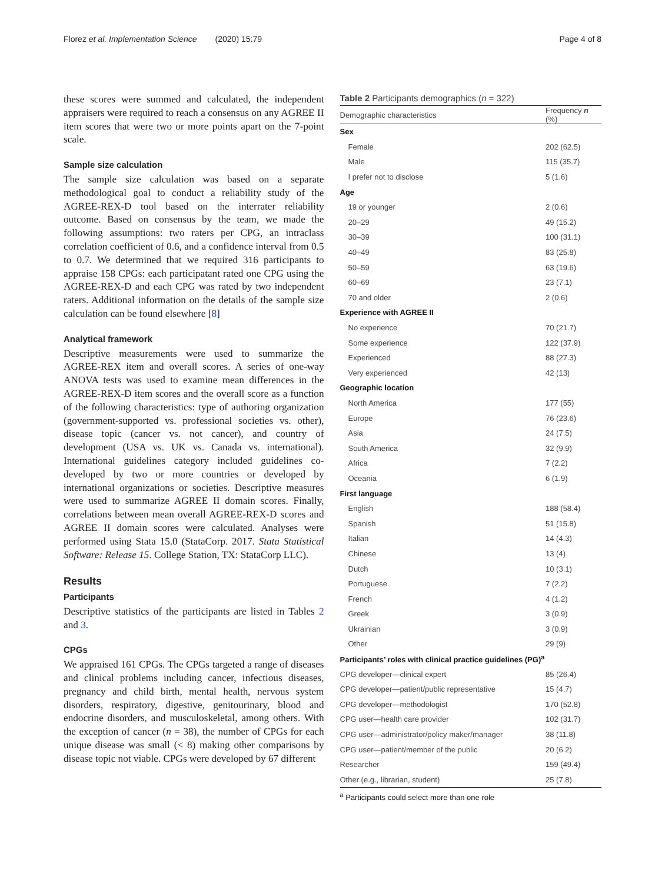Florez et al. Implementation Science (2020) 15:79 Page 4 of 8
these scores were summed and calculated, the independent appraisers were required to reach a consensus on any AGREE II item scores that were two or more points apart on the 7-point scale.
Sample size calculation
The sample size calculation was based on a separate methodological goal to conduct a reliability study of the AGREE-REX-D tool based on the interrater reliability outcome. Based on consensus by the team, we made the following assumptions: two raters per CPG, an intraclass correlation coefficient of 0.6, and a confidence interval from 0.5 to 0.7. We determined that we required 316 participants to appraise 158 CPGs: each participatant rated one CPG using the AGREE-REX-D and each CPG was rated by two independent raters. Additional information on the details of the sample size calculation can be found elsewhere [8]
Analytical framework
Descriptive measurements were used to summarize the AGREE-REX item and overall scores. A series of one-way ANOVA tests was used to examine mean differences in the AGREE-REX-D item scores and the overall score as a function of the following characteristics: type of authoring organization (government-supported vs. professional societies vs. other), disease topic (cancer vs. not cancer), and country of development (USA vs. UK vs. Canada vs. international). International guidelines category included guidelines co-developed by two or more countries or developed by international organizations or societies. Descriptive measures were used to summarize AGREE II domain scores. Finally, correlations between mean overall AGREE-REX-D scores and AGREE II domain scores were calculated. Analyses were performed using Stata 15.0 (StataCorp. 2017. Stata Statistical Software: Release 15. College Station, TX: StataCorp LLC).
Results
Participants
Descriptive statistics of the participants are listed in Tables 2 and 3.
CPGs
We appraised 161 CPGs. The CPGs targeted a range of diseases and clinical problems including cancer, infectious diseases, pregnancy and child birth, mental health, nervous system disorders, respiratory, digestive, genitourinary, blood and endocrine disorders, and musculoskeletal, among others. With the exception of cancer (n = 38), the number of CPGs for each unique disease was small (< 8) making other comparisons by disease topic not viable. CPGs were developed by 67 different
Table 2 Participants demographics (n = 322)
| Demographic characteristics | Frequency n (%) |
| --- | --- |
| Sex | |
| Female | 202 (62.5) |
| Male | 115 (35.7) |
| I prefer not to disclose | 5 (1.6) |
| Age | |
| 19 or younger | 2 (0.6) |
| 20–29 | 49 (15.2) |
| 30–39 | 100 (31.1) |
| 40–49 | 83 (25.8) |
| 50–59 | 63 (19.6) |
| 60–69 | 23 (7.1) |
| 70 and older | 2 (0.6) |
| Experience with AGREE II | |
| No experience | 70 (21.7) |
| Some experience | 122 (37.9) |
| Experienced | 88 (27.3) |
| Very experienced | 42 (13) |
| Geographic location | |
| North America | 177 (55) |
| Europe | 76 (23.6) |
| Asia | 24 (7.5) |
| South America | 32 (9.9) |
| Africa | 7 (2.2) |
| Oceania | 6 (1.9) |
| First language | |
| English | 188 (58.4) |
| Spanish | 51 (15.8) |
| Italian | 14 (4.3) |
| Chinese | 13 (4) |
| Dutch | 10 (3.1) |
| Portuguese | 7 (2.2) |
| French | 4 (1.2) |
| Greek | 3 (0.9) |
| Ukrainian | 3 (0.9) |
| Other | 29 (9) |
| Participants’ roles with clinical practice guidelines (PG)<sup>a</sup> | |
| CPG developer—clinical expert | 85 (26.4) |
| CPG developer—patient/public representative | 15 (4.7) |
| CPG developer—methodologist | 170 (52.8) |
| CPG user—health care provider | 102 (31.7) |
| CPG user—administrator/policy maker/manager | 38 (11.8) |
| CPG user—patient/member of the public | 20 (6.2) |
| Researcher | 159 (49.4) |
| Other (e.g., librarian, student) | 25 (7.8) |
<sup>a</sup> Participants could select more than one role